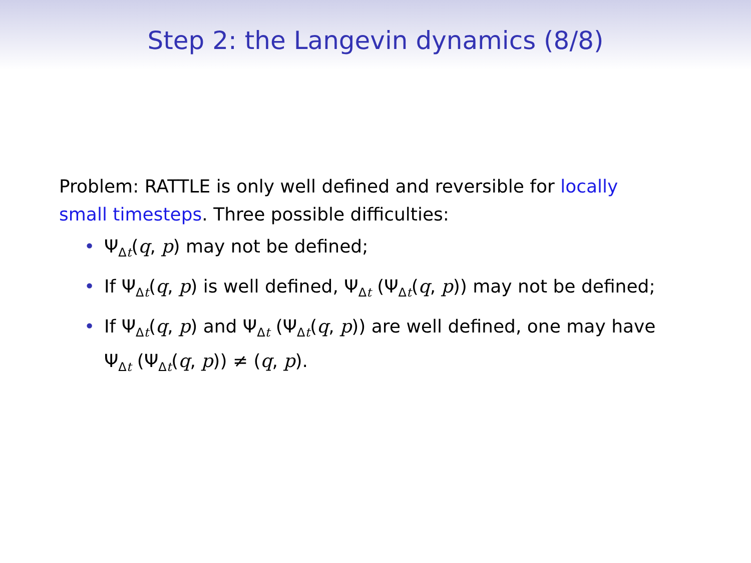Step 2: the Langevin dynamics (8/8)
Problem: RATTLE is only well defined and reversible for locally small timesteps. Three possible difficulties:
• Ψ<sub>Δt</sub>(q, p) may not be defined;
• If Ψ<sub>Δt</sub>(q, p) is well defined, Ψ<sub>Δt</sub> (Ψ<sub>Δt</sub>(q, p)) may not be defined;
• If Ψ<sub>Δt</sub>(q, p) and Ψ<sub>Δt</sub> (Ψ<sub>Δt</sub>(q, p)) are well defined, one may have Ψ<sub>Δt</sub> (Ψ<sub>Δt</sub>(q, p)) ≠ (q, p).